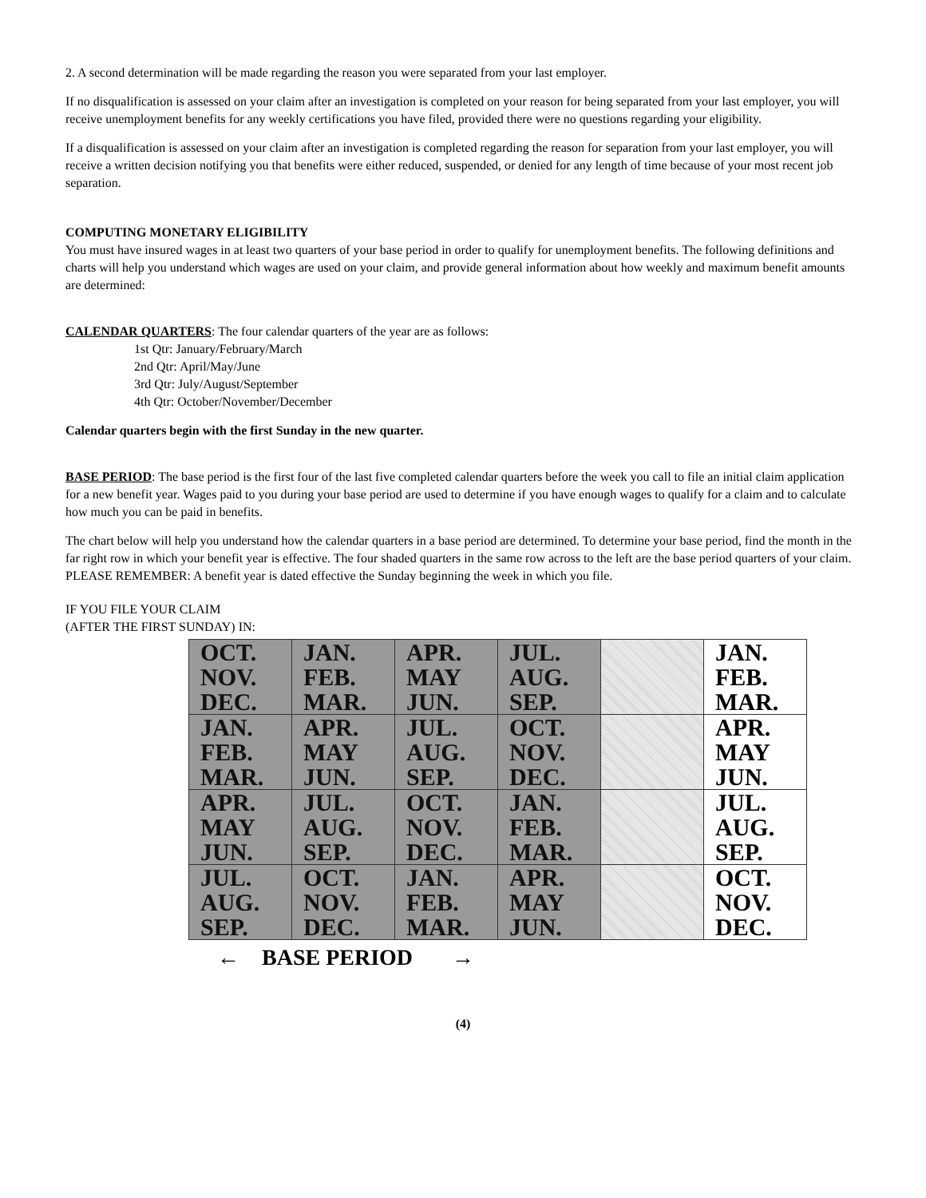2. A second determination will be made regarding the reason you were separated from your last employer.
If no disqualification is assessed on your claim after an investigation is completed on your reason for being separated from your last employer, you will receive unemployment benefits for any weekly certifications you have filed, provided there were no questions regarding your eligibility.
If a disqualification is assessed on your claim after an investigation is completed regarding the reason for separation from your last employer, you will receive a written decision notifying you that benefits were either reduced, suspended, or denied for any length of time because of your most recent job separation.
COMPUTING MONETARY ELIGIBILITY
You must have insured wages in at least two quarters of your base period in order to qualify for unemployment benefits. The following definitions and charts will help you understand which wages are used on your claim, and provide general information about how weekly and maximum benefit amounts are determined:
CALENDAR QUARTERS: The four calendar quarters of the year are as follows:
1st Qtr: January/February/March
2nd Qtr: April/May/June
3rd Qtr: July/August/September
4th Qtr: October/November/December
Calendar quarters begin with the first Sunday in the new quarter.
BASE PERIOD: The base period is the first four of the last five completed calendar quarters before the week you call to file an initial claim application
for a new benefit year. Wages paid to you during your base period are used to determine if you have enough wages to qualify for a claim and to calculate how much you can be paid in benefits.
The chart below will help you understand how the calendar quarters in a base period are determined. To determine your base period, find the month in the far right row in which your benefit year is effective. The four shaded quarters in the same row across to the left are the base period quarters of your claim. PLEASE REMEMBER: A benefit year is dated effective the Sunday beginning the week in which you file.
IF YOU FILE YOUR CLAIM
(AFTER THE FIRST SUNDAY) IN:
| OCT. NOV. DEC. | JAN. FEB. MAR. | APR. MAY JUN. | JUL. AUG. SEP. | | JAN. FEB. MAR. |
| JAN. FEB. MAR. | APR. MAY JUN. | JUL. AUG. SEP. | OCT. NOV. DEC. | | APR. MAY JUN. |
| APR. MAY JUN. | JUL. AUG. SEP. | OCT. NOV. DEC. | JAN. FEB. MAR. | | JUL. AUG. SEP. |
| JUL. AUG. SEP. | OCT. NOV. DEC. | JAN. FEB. MAR. | APR. MAY JUN. | | OCT. NOV. DEC. |
← BASE PERIOD →
(4)